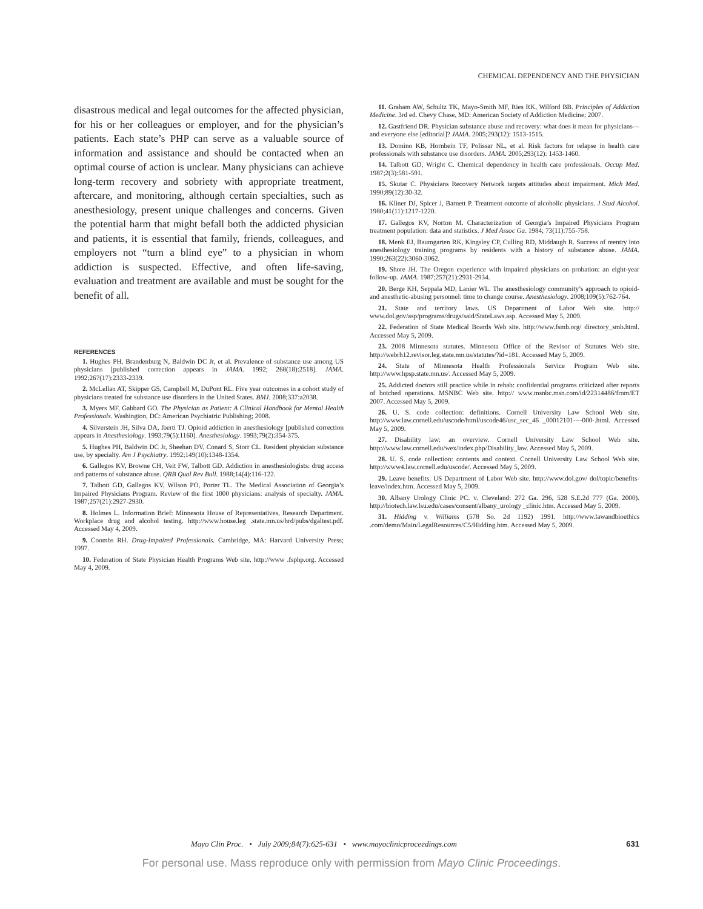CHEMICAL DEPENDENCY AND THE PHYSICIAN
disastrous medical and legal outcomes for the affected physician, for his or her colleagues or employer, and for the physician’s patients. Each state’s PHP can serve as a valuable source of information and assistance and should be contacted when an optimal course of action is unclear. Many physicians can achieve long-term recovery and sobriety with appropriate treatment, aftercare, and monitoring, although certain specialties, such as anesthesiology, present unique challenges and concerns. Given the potential harm that might befall both the addicted physician and patients, it is essential that family, friends, colleagues, and employers not “turn a blind eye” to a physician in whom addiction is suspected. Effective, and often life-saving, evaluation and treatment are available and must be sought for the benefit of all.
REFERENCES
1. Hughes PH, Brandenburg N, Baldwin DC Jr, et al. Prevalence of substance use among US physicians [published correction appears in JAMA. 1992; 268(18):2518]. JAMA. 1992;267(17):2333-2339.
2. McLellan AT, Skipper GS, Campbell M, DuPont RL. Five year outcomes in a cohort study of physicians treated for substance use disorders in the United States. BMJ. 2008;337:a2038.
3. Myers MF, Gabbard GO. The Physician as Patient: A Clinical Handbook for Mental Health Professionals. Washington, DC: American Psychiatric Publishing; 2008.
4. Silverstein JH, Silva DA, Iberti TJ. Opioid addiction in anesthesiology [published correction appears in Anesthesiology. 1993;79(5):1160]. Anesthesiology. 1993;79(2):354-375.
5. Hughes PH, Baldwin DC Jr, Sheehan DV, Conard S, Storr CL. Resident physician substance use, by specialty. Am J Psychiatry. 1992;149(10):1348-1354.
6. Gallegos KV, Browne CH, Veit FW, Talbott GD. Addiction in anesthesiologists: drug access and patterns of substance abuse. QRB Qual Rev Bull. 1988;14(4):116-122.
7. Talbott GD, Gallegos KV, Wilson PO, Porter TL. The Medical Association of Georgia’s Impaired Physicians Program. Review of the first 1000 physicians: analysis of specialty. JAMA. 1987;257(21):2927-2930.
8. Holmes L. Information Brief: Minnesota House of Representatives, Research Department. Workplace drug and alcohol testing. http://www.house.leg .state.mn.us/hrd/pubs/dgaltest.pdf. Accessed May 4, 2009.
9. Coombs RH. Drug-Impaired Professionals. Cambridge, MA: Harvard University Press; 1997.
10. Federation of State Physician Health Programs Web site. http://www .fsphp.org. Accessed May 4, 2009.
11. Graham AW, Schultz TK, Mayo-Smith MF, Ries RK, Wilford BB. Principles of Addiction Medicine. 3rd ed. Chevy Chase, MD: American Society of Addiction Medicine; 2007.
12. Gastfriend DR. Physician substance abuse and recovery: what does it mean for physicians—and everyone else [editorial]? JAMA. 2005;293(12): 1513-1515.
13. Domino KB, Hornbein TF, Polissar NL, et al. Risk factors for relapse in health care professionals with substance use disorders. JAMA. 2005;293(12): 1453-1460.
14. Talbott GD, Wright C. Chemical dependency in health care professionals. Occup Med. 1987;2(3):581-591.
15. Skutar C. Physicians Recovery Network targets attitudes about impairment. Mich Med. 1990;89(12):30-32.
16. Kliner DJ, Spicer J, Barnett P. Treatment outcome of alcoholic physicians. J Stud Alcohol. 1980;41(11):1217-1220.
17. Gallegos KV, Norton M. Characterization of Georgia’s Impaired Physicians Program treatment population: data and statistics. J Med Assoc Ga. 1984; 73(11):755-758.
18. Menk EJ, Baumgarten RK, Kingsley CP, Culling RD, Middaugh R. Success of reentry into anesthesiology training programs by residents with a history of substance abuse. JAMA. 1990;263(22):3060-3062.
19. Shore JH. The Oregon experience with impaired physicians on probation: an eight-year follow-up. JAMA. 1987;257(21):2931-2934.
20. Berge KH, Seppala MD, Lanier WL. The anesthesiology community’s approach to opioid- and anesthetic-abusing personnel: time to change course. Anesthesiology. 2008;109(5):762-764.
21. State and territory laws. US Department of Labor Web site. http:// www.dol.gov/asp/programs/drugs/said/StateLaws.asp. Accessed May 5, 2009.
22. Federation of State Medical Boards Web site. http://www.fsmb.org/ directory_smb.html. Accessed May 5, 2009.
23. 2008 Minnesota statutes. Minnesota Office of the Revisor of Statutes Web site. http://webrh12.revisor.leg.state.mn.us/statutes/?id=181. Accessed May 5, 2009.
24. State of Minnesota Health Professionals Service Program Web site. http://www.hpsp.state.mn.us/. Accessed May 5, 2009.
25. Addicted doctors still practice while in rehab: confidential programs criticized after reports of botched operations. MSNBC Web site. http:// www.msnbc.msn.com/id/22314486/from/ET 2007. Accessed May 5, 2009.
26. U. S. code collection: definitions. Cornell University Law School Web site. http://www.law.cornell.edu/uscode/html/uscode46/usc_sec_46 _00012101----000-.html. Accessed May 5, 2009.
27. Disability law: an overview. Cornell University Law School Web site. http://www.law.cornell.edu/wex/index.php/Disability_law. Accessed May 5, 2009.
28. U. S. code collection: contents and context. Cornell University Law School Web site. http://www4.law.cornell.edu/uscode/. Accessed May 5, 2009.
29. Leave benefits. US Department of Labor Web site. http://www.dol.gov/ dol/topic/benefits-leave/index.htm. Accessed May 5, 2009.
30. Albany Urology Clinic PC. v. Cleveland: 272 Ga. 296, 528 S.E.2d 777 (Ga. 2000). http://biotech.law.lsu.edu/cases/consent/albany_urology _clinic.htm. Accessed May 5, 2009.
31. Hidding v. Williams (578 So. 2d 1192) 1991. http://www.lawandbioethics .com/demo/Main/LegalResources/C5/Hidding.htm. Accessed May 5, 2009.
Mayo Clin Proc. • July 2009;84(7):625-631 • www.mayoclinicproceedings.com 631
For personal use. Mass reproduce only with permission from Mayo Clinic Proceedings.